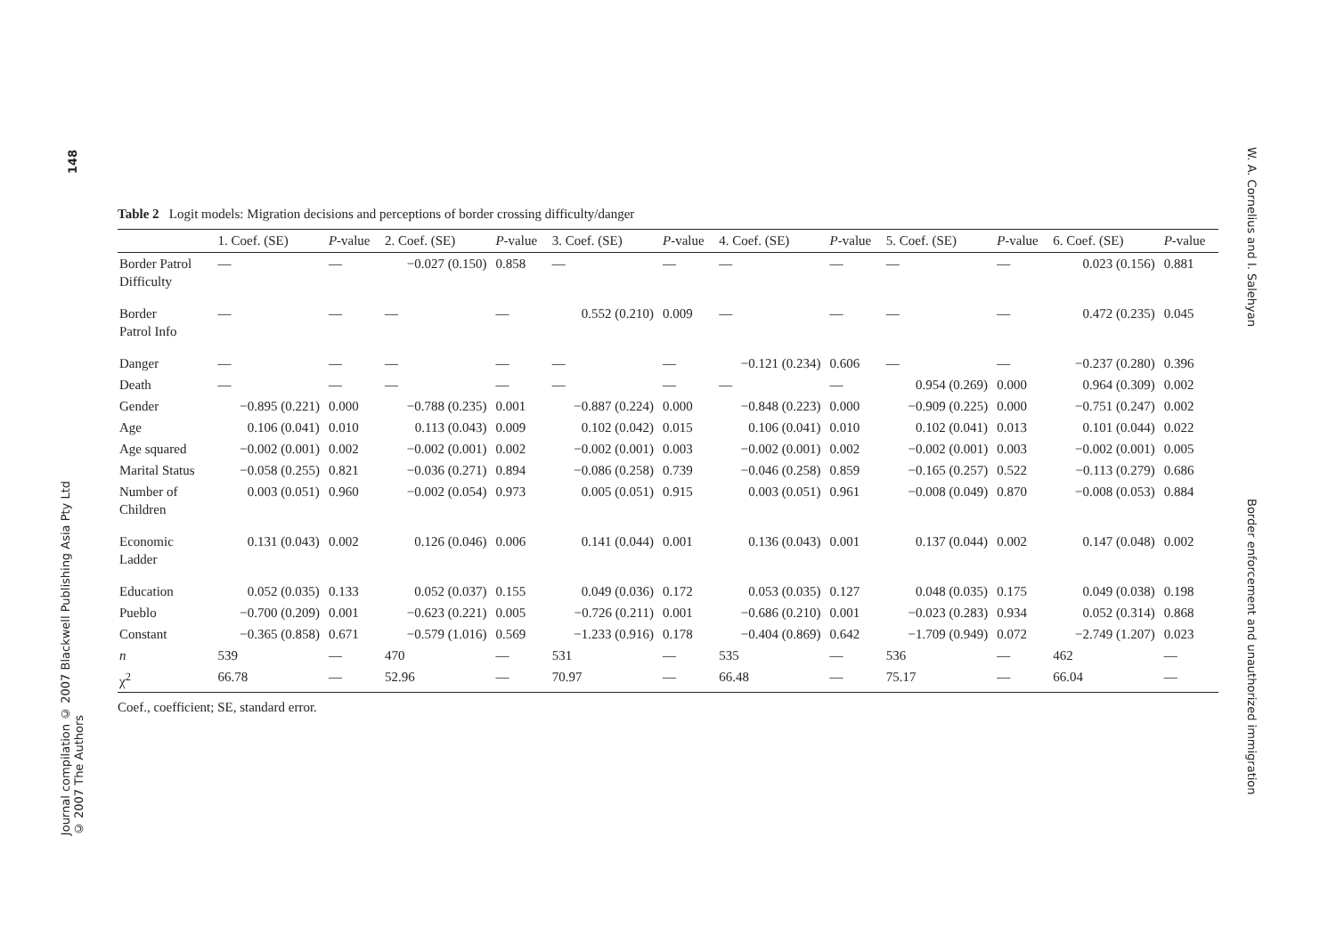148
Journal compilation © 2007 Blackwell Publishing Asia Pty Ltd
© 2007 The Authors
W. A. Cornelius and I. Salehyan
Border enforcement and unauthorized immigration
Table 2 Logit models: Migration decisions and perceptions of border crossing difficulty/danger
| | 1. Coef. (SE) | P -value | 2. Coef. (SE) | P -value | 3. Coef. (SE) | P -value | 4. Coef. (SE) | P -value | 5. Coef. (SE) | P -value | 6. Coef. (SE) | P -value |
| --- | --- | --- | --- | --- | --- | --- | --- | --- | --- | --- | --- | --- |
| Border Patrol Difficulty | — | — | −0.027 (0.150) | 0.858 | — | — | — | — | — | — | 0.023 (0.156) | 0.881 |
| Border Patrol Info | — | — | — | — | 0.552 (0.210) | 0.009 | — | — | — | — | 0.472 (0.235) | 0.045 |
| Danger | — | — | — | — | — | — | −0.121 (0.234) | 0.606 | — | — | −0.237 (0.280) | 0.396 |
| Death | — | — | — | — | — | — | — | — | 0.954 (0.269) | 0.000 | 0.964 (0.309) | 0.002 |
| Gender | −0.895 (0.221) | 0.000 | −0.788 (0.235) | 0.001 | −0.887 (0.224) | 0.000 | −0.848 (0.223) | 0.000 | −0.909 (0.225) | 0.000 | −0.751 (0.247) | 0.002 |
| Age | 0.106 (0.041) | 0.010 | 0.113 (0.043) | 0.009 | 0.102 (0.042) | 0.015 | 0.106 (0.041) | 0.010 | 0.102 (0.041) | 0.013 | 0.101 (0.044) | 0.022 |
| Age squared | −0.002 (0.001) | 0.002 | −0.002 (0.001) | 0.002 | −0.002 (0.001) | 0.003 | −0.002 (0.001) | 0.002 | −0.002 (0.001) | 0.003 | −0.002 (0.001) | 0.005 |
| Marital Status | −0.058 (0.255) | 0.821 | −0.036 (0.271) | 0.894 | −0.086 (0.258) | 0.739 | −0.046 (0.258) | 0.859 | −0.165 (0.257) | 0.522 | −0.113 (0.279) | 0.686 |
| Number of Children | 0.003 (0.051) | 0.960 | −0.002 (0.054) | 0.973 | 0.005 (0.051) | 0.915 | 0.003 (0.051) | 0.961 | −0.008 (0.049) | 0.870 | −0.008 (0.053) | 0.884 |
| Economic Ladder | 0.131 (0.043) | 0.002 | 0.126 (0.046) | 0.006 | 0.141 (0.044) | 0.001 | 0.136 (0.043) | 0.001 | 0.137 (0.044) | 0.002 | 0.147 (0.048) | 0.002 |
| Education | 0.052 (0.035) | 0.133 | 0.052 (0.037) | 0.155 | 0.049 (0.036) | 0.172 | 0.053 (0.035) | 0.127 | 0.048 (0.035) | 0.175 | 0.049 (0.038) | 0.198 |
| Pueblo | −0.700 (0.209) | 0.001 | −0.623 (0.221) | 0.005 | −0.726 (0.211) | 0.001 | −0.686 (0.210) | 0.001 | −0.023 (0.283) | 0.934 | 0.052 (0.314) | 0.868 |
| Constant | −0.365 (0.858) | 0.671 | −0.579 (1.016) | 0.569 | −1.233 (0.916) | 0.178 | −0.404 (0.869) | 0.642 | −1.709 (0.949) | 0.072 | −2.749 (1.207) | 0.023 |
| n | 539 | — | 470 | — | 531 | — | 535 | — | 536 | — | 462 | — |
| χ<sup>2</sup> | 66.78 | — | 52.96 | — | 70.97 | — | 66.48 | — | 75.17 | — | 66.04 | — |
Coef., coefficient; SE, standard error.